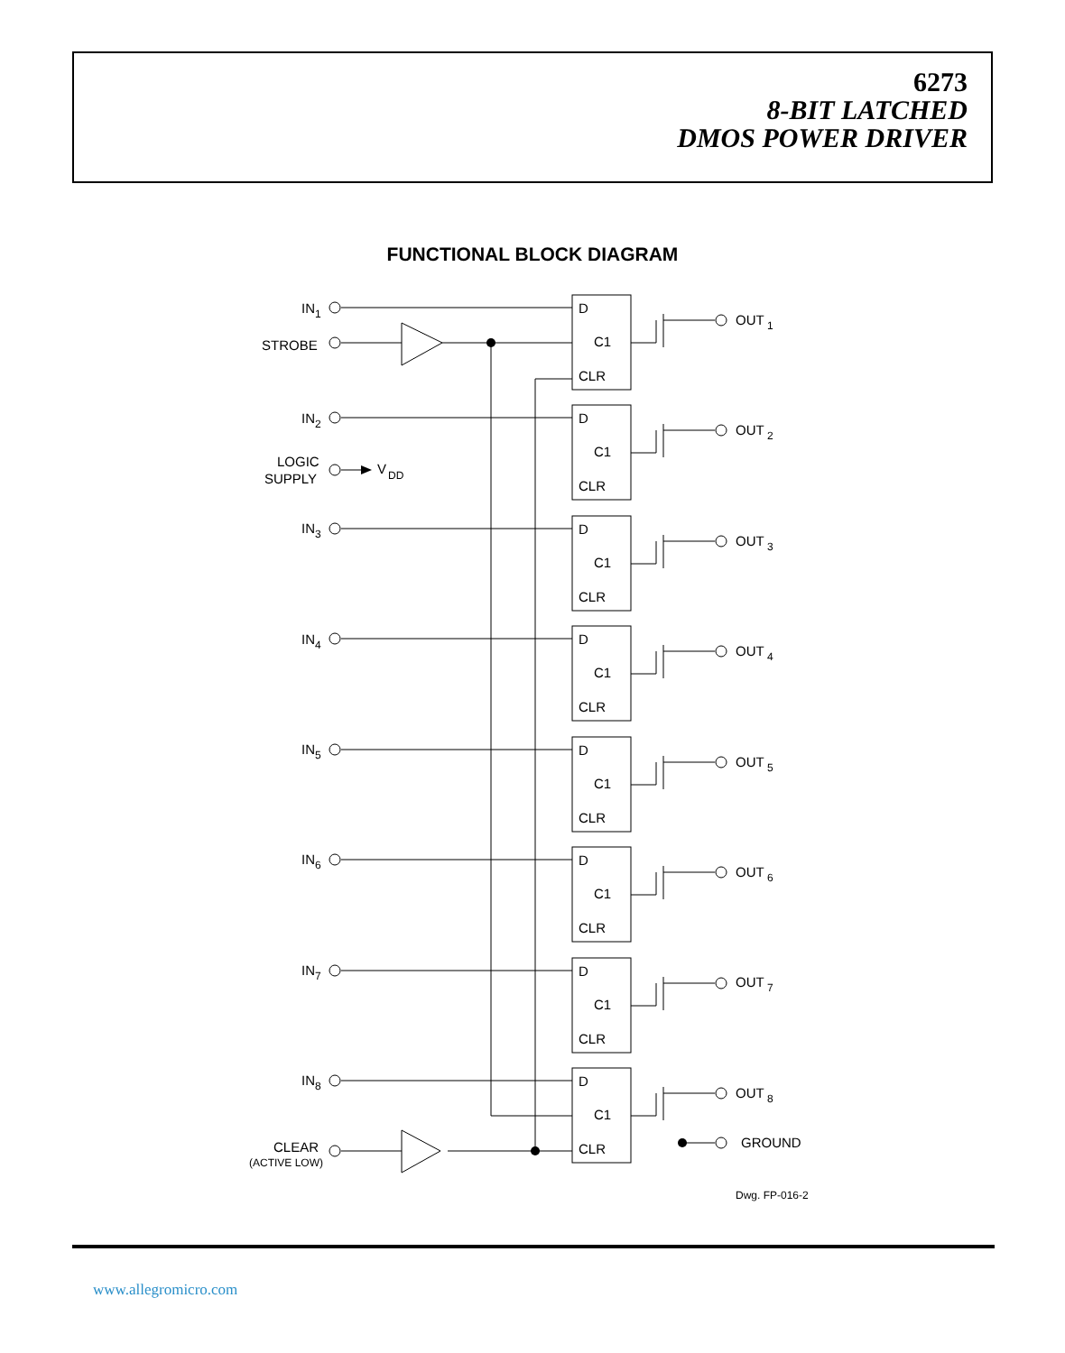6273
8-BIT LATCHED
DMOS POWER DRIVER
FUNCTIONAL BLOCK DIAGRAM
STROBE
LOGIC
SUPPLY
V
DD
CLEAR
(ACTIVE LOW)
GROUND
Dwg. FP-016-2
D
C1
CLR
IN1
OUT 1
IN2
OUT 2
IN3
OUT 3
IN4
OUT 4
IN5
OUT 5
IN6
OUT 6
IN7
OUT 7
IN8
OUT 8
www.allegromicro.com